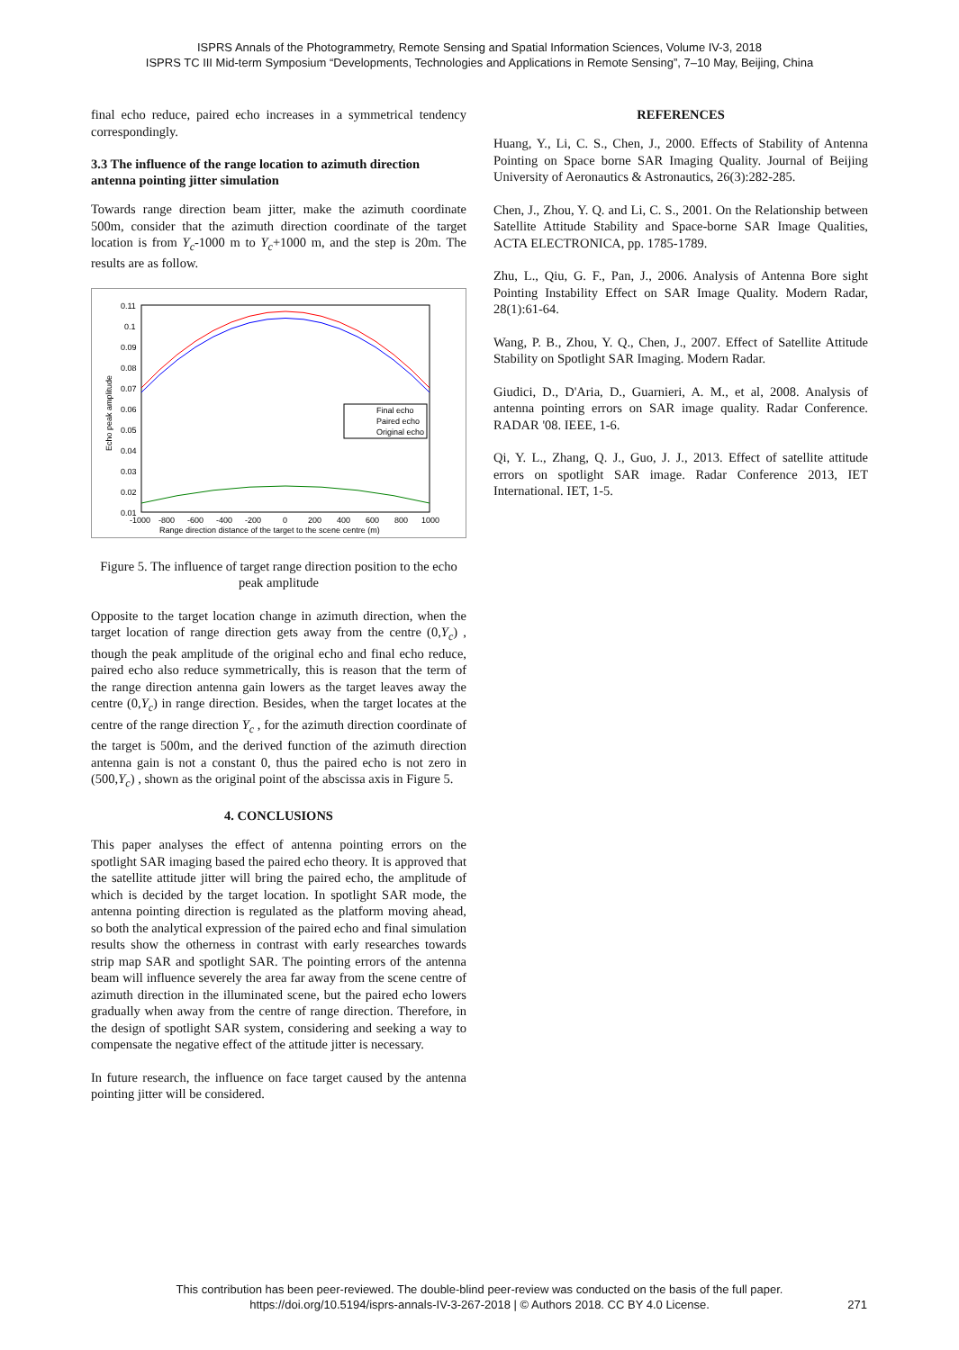ISPRS Annals of the Photogrammetry, Remote Sensing and Spatial Information Sciences, Volume IV-3, 2018
ISPRS TC III Mid-term Symposium “Developments, Technologies and Applications in Remote Sensing”, 7–10 May, Beijing, China
final echo reduce, paired echo increases in a symmetrical tendency correspondingly.
3.3 The influence of the range location to azimuth direction antenna pointing jitter simulation
Towards range direction beam jitter, make the azimuth coordinate 500m, consider that the azimuth direction coordinate of the target location is from Y<sub>c</sub>-1000 m to Y<sub>c</sub>+1000 m, and the step is 20m. The results are as follow.
Final echo
Paired echo
Original echo
0.11
0.1
0.09
0.08
0.07
0.06
0.05
0.04
0.03
0.02
0.01
-1000
-800
-600
-400
-200
0
200
400
600
800
1000
Range direction distance of the target to the scene centre (m)
Echo peak amplitude
Figure 5. The influence of target range direction position to the echo peak amplitude
Opposite to the target location change in azimuth direction, when the target location of range direction gets away from the centre (0,Y<sub>c</sub>) , though the peak amplitude of the original echo and final echo reduce, paired echo also reduce symmetrically, this is reason that the term of the range direction antenna gain lowers as the target leaves away the centre (0,Y<sub>c</sub>) in range direction. Besides, when the target locates at the centre of the range direction Y<sub>c</sub> , for the azimuth direction coordinate of the target is 500m, and the derived function of the azimuth direction antenna gain is not a constant 0, thus the paired echo is not zero in (500,Y<sub>c</sub>) , shown as the original point of the abscissa axis in Figure 5.
4. CONCLUSIONS
This paper analyses the effect of antenna pointing errors on the spotlight SAR imaging based the paired echo theory. It is approved that the satellite attitude jitter will bring the paired echo, the amplitude of which is decided by the target location. In spotlight SAR mode, the antenna pointing direction is regulated as the platform moving ahead, so both the analytical expression of the paired echo and final simulation results show the otherness in contrast with early researches towards strip map SAR and spotlight SAR. The pointing errors of the antenna beam will influence severely the area far away from the scene centre of azimuth direction in the illuminated scene, but the paired echo lowers gradually when away from the centre of range direction. Therefore, in the design of spotlight SAR system, considering and seeking a way to compensate the negative effect of the attitude jitter is necessary.
In future research, the influence on face target caused by the antenna pointing jitter will be considered.
REFERENCES
Huang, Y., Li, C. S., Chen, J., 2000. Effects of Stability of Antenna Pointing on Space borne SAR Imaging Quality. Journal of Beijing University of Aeronautics & Astronautics, 26(3):282-285.
Chen, J., Zhou, Y. Q. and Li, C. S., 2001. On the Relationship between Satellite Attitude Stability and Space-borne SAR Image Qualities, ACTA ELECTRONICA, pp. 1785-1789.
Zhu, L., Qiu, G. F., Pan, J., 2006. Analysis of Antenna Bore sight Pointing Instability Effect on SAR Image Quality. Modern Radar, 28(1):61-64.
Wang, P. B., Zhou, Y. Q., Chen, J., 2007. Effect of Satellite Attitude Stability on Spotlight SAR Imaging. Modern Radar.
Giudici, D., D'Aria, D., Guarnieri, A. M., et al, 2008. Analysis of antenna pointing errors on SAR image quality. Radar Conference. RADAR '08. IEEE, 1-6.
Qi, Y. L., Zhang, Q. J., Guo, J. J., 2013. Effect of satellite attitude errors on spotlight SAR image. Radar Conference 2013, IET International. IET, 1-5.
This contribution has been peer-reviewed. The double-blind peer-review was conducted on the basis of the full paper.
https://doi.org/10.5194/isprs-annals-IV-3-267-2018 | © Authors 2018. CC BY 4.0 License.
271